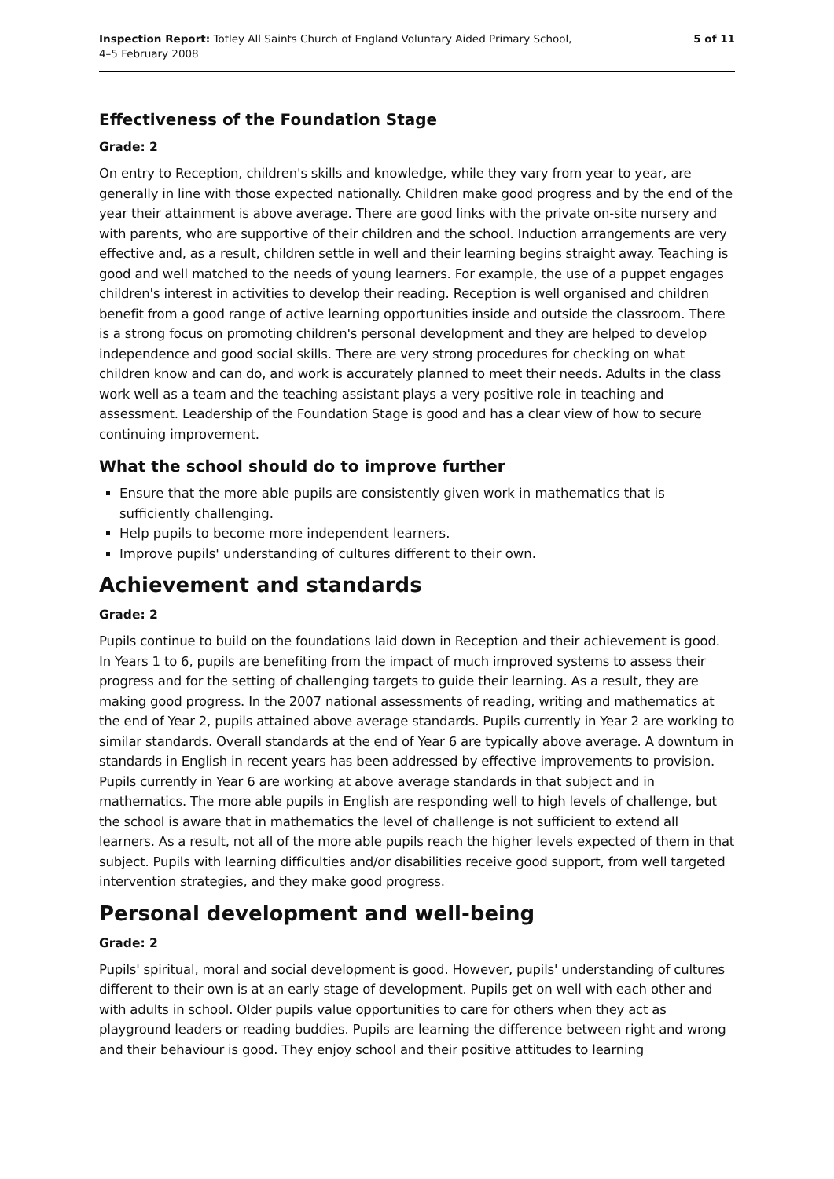Inspection Report: Totley All Saints Church of England Voluntary Aided Primary School,
4–5 February 2008
5 of 11
Effectiveness of the Foundation Stage
Grade: 2
On entry to Reception, children's skills and knowledge, while they vary from year to year, are generally in line with those expected nationally. Children make good progress and by the end of the year their attainment is above average. There are good links with the private on-site nursery and with parents, who are supportive of their children and the school. Induction arrangements are very effective and, as a result, children settle in well and their learning begins straight away. Teaching is good and well matched to the needs of young learners. For example, the use of a puppet engages children's interest in activities to develop their reading. Reception is well organised and children benefit from a good range of active learning opportunities inside and outside the classroom. There is a strong focus on promoting children's personal development and they are helped to develop independence and good social skills. There are very strong procedures for checking on what children know and can do, and work is accurately planned to meet their needs. Adults in the class work well as a team and the teaching assistant plays a very positive role in teaching and assessment. Leadership of the Foundation Stage is good and has a clear view of how to secure continuing improvement.
What the school should do to improve further
Ensure that the more able pupils are consistently given work in mathematics that is sufficiently challenging.
Help pupils to become more independent learners.
Improve pupils' understanding of cultures different to their own.
Achievement and standards
Grade: 2
Pupils continue to build on the foundations laid down in Reception and their achievement is good. In Years 1 to 6, pupils are benefiting from the impact of much improved systems to assess their progress and for the setting of challenging targets to guide their learning. As a result, they are making good progress. In the 2007 national assessments of reading, writing and mathematics at the end of Year 2, pupils attained above average standards. Pupils currently in Year 2 are working to similar standards. Overall standards at the end of Year 6 are typically above average. A downturn in standards in English in recent years has been addressed by effective improvements to provision. Pupils currently in Year 6 are working at above average standards in that subject and in mathematics. The more able pupils in English are responding well to high levels of challenge, but the school is aware that in mathematics the level of challenge is not sufficient to extend all learners. As a result, not all of the more able pupils reach the higher levels expected of them in that subject. Pupils with learning difficulties and/or disabilities receive good support, from well targeted intervention strategies, and they make good progress.
Personal development and well-being
Grade: 2
Pupils' spiritual, moral and social development is good. However, pupils' understanding of cultures different to their own is at an early stage of development. Pupils get on well with each other and with adults in school. Older pupils value opportunities to care for others when they act as playground leaders or reading buddies. Pupils are learning the difference between right and wrong and their behaviour is good. They enjoy school and their positive attitudes to learning